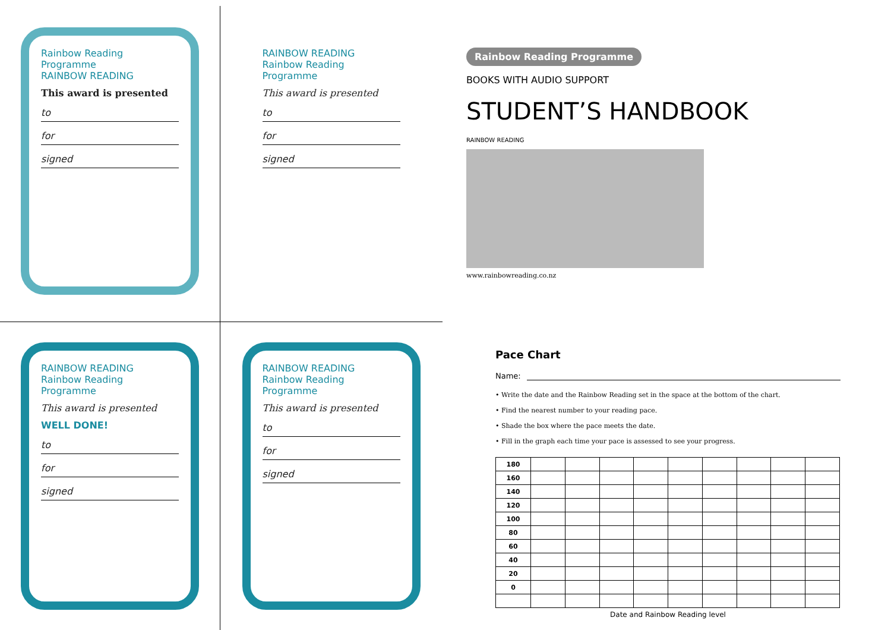Rainbow Reading Programme
RAINBOW READING
This award is presented
to
for
signed
RAINBOW READING
Rainbow Reading Programme
This award is presented
to
for
signed
RAINBOW READING
Rainbow Reading Programme
This award is presented
WELL DONE!
to
for
signed
RAINBOW READING
Rainbow Reading Programme
This award is presented
to
for
signed
Rainbow Reading Programme
BOOKS WITH AUDIO SUPPORT
STUDENT’S HANDBOOK
RAINBOW READING
www.rainbowreading.co.nz
Pace Chart
Name:
• Write the date and the Rainbow Reading set in the space at the bottom of the chart.
• Find the nearest number to your reading pace.
• Shade the box where the pace meets the date.
• Fill in the graph each time your pace is assessed to see your progress.
| 180 | | | | | | | | | |
| 160 | | | | | | | | | |
| 140 | | | | | | | | | |
| 120 | | | | | | | | | |
| 100 | | | | | | | | | |
| 80 | | | | | | | | | |
| 60 | | | | | | | | | |
| 40 | | | | | | | | | |
| 20 | | | | | | | | | |
| 0 | | | | | | | | | |
Date and Rainbow Reading level